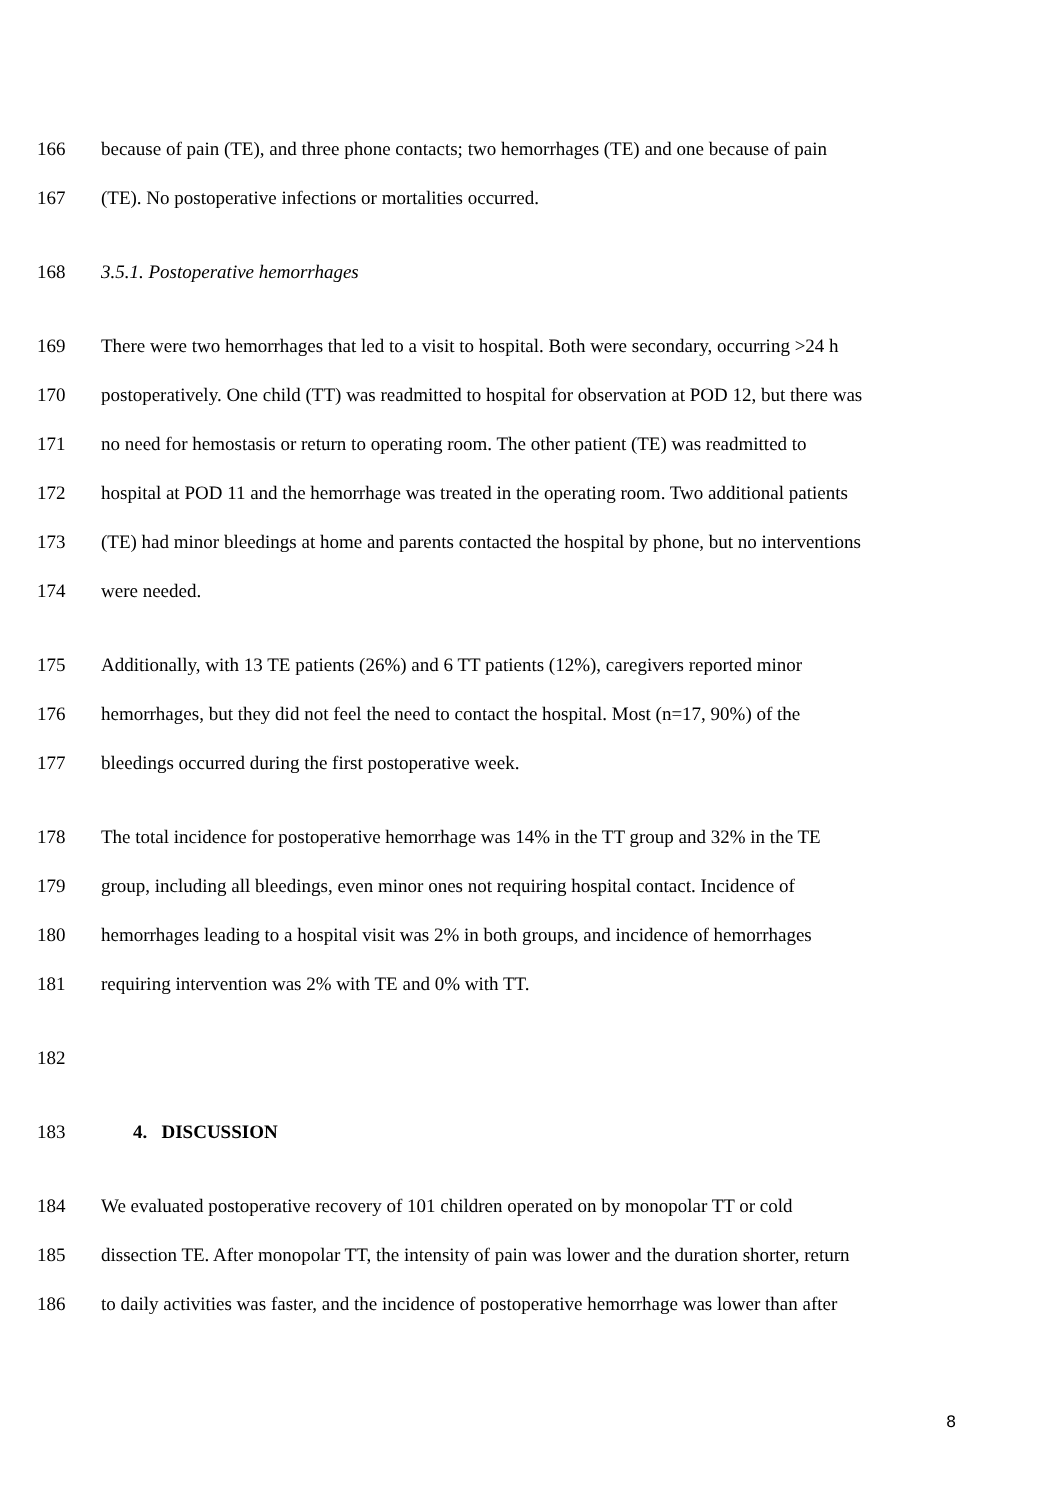166 because of pain (TE), and three phone contacts; two hemorrhages (TE) and one because of pain
167 (TE). No postoperative infections or mortalities occurred.
168 3.5.1. Postoperative hemorrhages
169 There were two hemorrhages that led to a visit to hospital. Both were secondary, occurring >24 h
170 postoperatively. One child (TT) was readmitted to hospital for observation at POD 12, but there was
171 no need for hemostasis or return to operating room. The other patient (TE) was readmitted to
172 hospital at POD 11 and the hemorrhage was treated in the operating room. Two additional patients
173 (TE) had minor bleedings at home and parents contacted the hospital by phone, but no interventions
174 were needed.
175 Additionally, with 13 TE patients (26%) and 6 TT patients (12%), caregivers reported minor
176 hemorrhages, but they did not feel the need to contact the hospital. Most (n=17, 90%) of the
177 bleedings occurred during the first postoperative week.
178 The total incidence for postoperative hemorrhage was 14% in the TT group and 32% in the TE
179 group, including all bleedings, even minor ones not requiring hospital contact. Incidence of
180 hemorrhages leading to a hospital visit was 2% in both groups, and incidence of hemorrhages
181 requiring intervention was 2% with TE and 0% with TT.
182
183 4. DISCUSSION
184 We evaluated postoperative recovery of 101 children operated on by monopolar TT or cold
185 dissection TE. After monopolar TT, the intensity of pain was lower and the duration shorter, return
186 to daily activities was faster, and the incidence of postoperative hemorrhage was lower than after
8